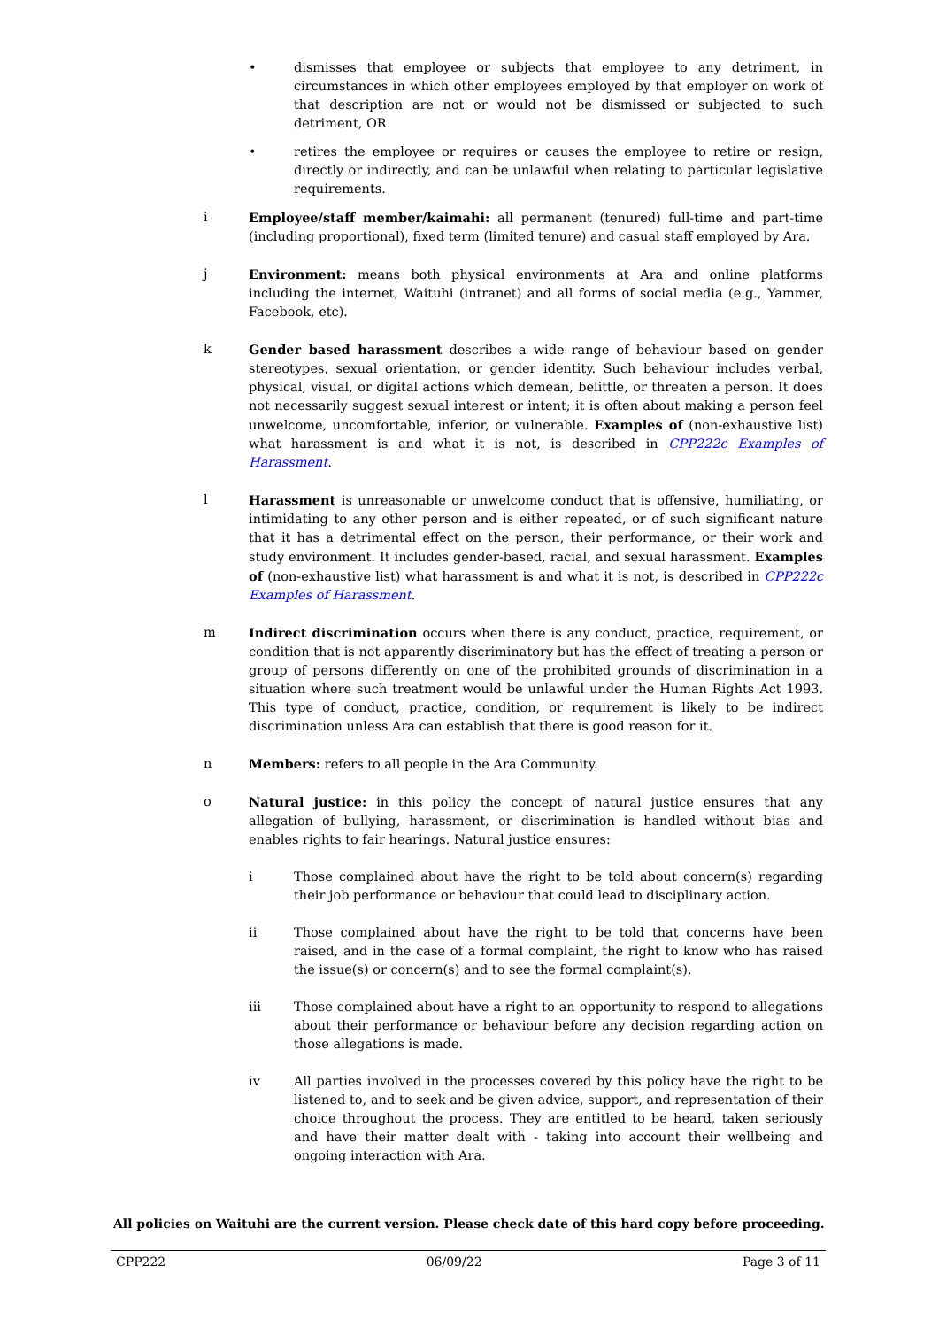• dismisses that employee or subjects that employee to any detriment, in circumstances in which other employees employed by that employer on work of that description are not or would not be dismissed or subjected to such detriment, OR
• retires the employee or requires or causes the employee to retire or resign, directly or indirectly, and can be unlawful when relating to particular legislative requirements.
i Employee/staff member/kaimahi: all permanent (tenured) full-time and part-time (including proportional), fixed term (limited tenure) and casual staff employed by Ara.
j Environment: means both physical environments at Ara and online platforms including the internet, Waituhi (intranet) and all forms of social media (e.g., Yammer, Facebook, etc).
k Gender based harassment describes a wide range of behaviour based on gender stereotypes, sexual orientation, or gender identity. Such behaviour includes verbal, physical, visual, or digital actions which demean, belittle, or threaten a person. It does not necessarily suggest sexual interest or intent; it is often about making a person feel unwelcome, uncomfortable, inferior, or vulnerable. Examples of (non-exhaustive list) what harassment is and what it is not, is described in CPP222c Examples of Harassment.
l Harassment is unreasonable or unwelcome conduct that is offensive, humiliating, or intimidating to any other person and is either repeated, or of such significant nature that it has a detrimental effect on the person, their performance, or their work and study environment. It includes gender-based, racial, and sexual harassment. Examples of (non-exhaustive list) what harassment is and what it is not, is described in CPP222c Examples of Harassment.
m Indirect discrimination occurs when there is any conduct, practice, requirement, or condition that is not apparently discriminatory but has the effect of treating a person or group of persons differently on one of the prohibited grounds of discrimination in a situation where such treatment would be unlawful under the Human Rights Act 1993. This type of conduct, practice, condition, or requirement is likely to be indirect discrimination unless Ara can establish that there is good reason for it.
n Members: refers to all people in the Ara Community.
o Natural justice: in this policy the concept of natural justice ensures that any allegation of bullying, harassment, or discrimination is handled without bias and enables rights to fair hearings. Natural justice ensures:
i Those complained about have the right to be told about concern(s) regarding their job performance or behaviour that could lead to disciplinary action.
ii Those complained about have the right to be told that concerns have been raised, and in the case of a formal complaint, the right to know who has raised the issue(s) or concern(s) and to see the formal complaint(s).
iii Those complained about have a right to an opportunity to respond to allegations about their performance or behaviour before any decision regarding action on those allegations is made.
iv All parties involved in the processes covered by this policy have the right to be listened to, and to seek and be given advice, support, and representation of their choice throughout the process. They are entitled to be heard, taken seriously and have their matter dealt with - taking into account their wellbeing and ongoing interaction with Ara.
All policies on Waituhi are the current version. Please check date of this hard copy before proceeding.
CPP222 06/09/22 Page 3 of 11